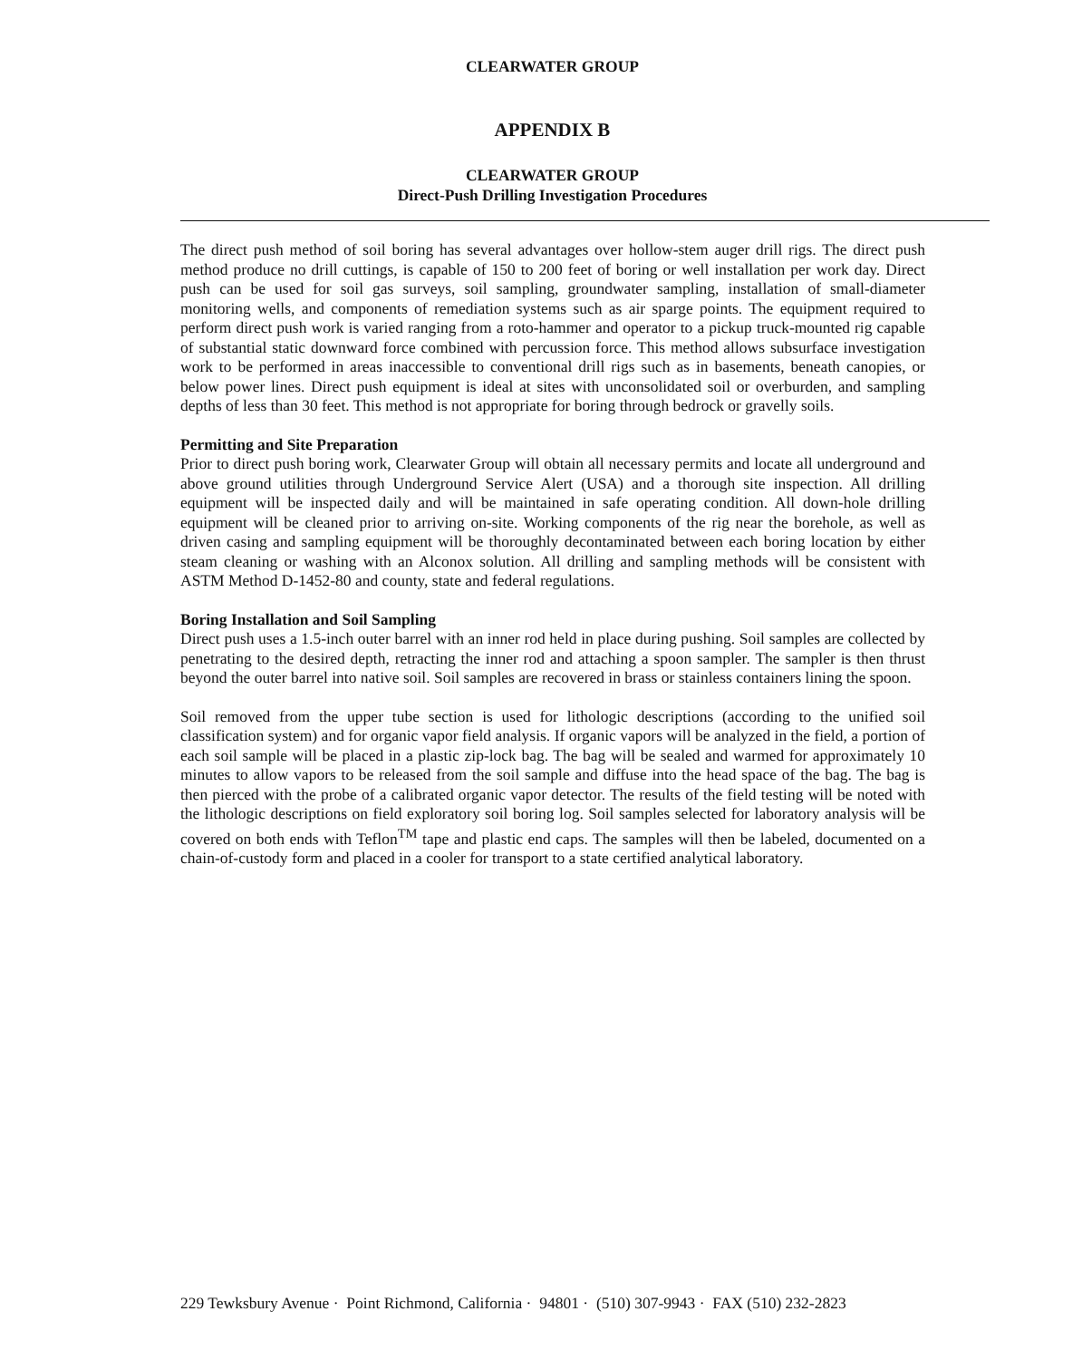CLEARWATER GROUP
APPENDIX B
CLEARWATER GROUP
Direct-Push Drilling Investigation Procedures
The direct push method of soil boring has several advantages over hollow-stem auger drill rigs. The direct push method produce no drill cuttings, is capable of 150 to 200 feet of boring or well installation per work day. Direct push can be used for soil gas surveys, soil sampling, groundwater sampling, installation of small-diameter monitoring wells, and components of remediation systems such as air sparge points. The equipment required to perform direct push work is varied ranging from a roto-hammer and operator to a pickup truck-mounted rig capable of substantial static downward force combined with percussion force. This method allows subsurface investigation work to be performed in areas inaccessible to conventional drill rigs such as in basements, beneath canopies, or below power lines. Direct push equipment is ideal at sites with unconsolidated soil or overburden, and sampling depths of less than 30 feet. This method is not appropriate for boring through bedrock or gravelly soils.
Permitting and Site Preparation
Prior to direct push boring work, Clearwater Group will obtain all necessary permits and locate all underground and above ground utilities through Underground Service Alert (USA) and a thorough site inspection. All drilling equipment will be inspected daily and will be maintained in safe operating condition. All down-hole drilling equipment will be cleaned prior to arriving on-site. Working components of the rig near the borehole, as well as driven casing and sampling equipment will be thoroughly decontaminated between each boring location by either steam cleaning or washing with an Alconox solution. All drilling and sampling methods will be consistent with ASTM Method D-1452-80 and county, state and federal regulations.
Boring Installation and Soil Sampling
Direct push uses a 1.5-inch outer barrel with an inner rod held in place during pushing. Soil samples are collected by penetrating to the desired depth, retracting the inner rod and attaching a spoon sampler. The sampler is then thrust beyond the outer barrel into native soil. Soil samples are recovered in brass or stainless containers lining the spoon.
Soil removed from the upper tube section is used for lithologic descriptions (according to the unified soil classification system) and for organic vapor field analysis. If organic vapors will be analyzed in the field, a portion of each soil sample will be placed in a plastic zip-lock bag. The bag will be sealed and warmed for approximately 10 minutes to allow vapors to be released from the soil sample and diffuse into the head space of the bag. The bag is then pierced with the probe of a calibrated organic vapor detector. The results of the field testing will be noted with the lithologic descriptions on field exploratory soil boring log. Soil samples selected for laboratory analysis will be covered on both ends with Teflon<sup>TM</sup> tape and plastic end caps. The samples will then be labeled, documented on a chain-of-custody form and placed in a cooler for transport to a state certified analytical laboratory.
229 Tewksbury Avenue · Point Richmond, California · 94801 · (510) 307-9943 · FAX (510) 232-2823